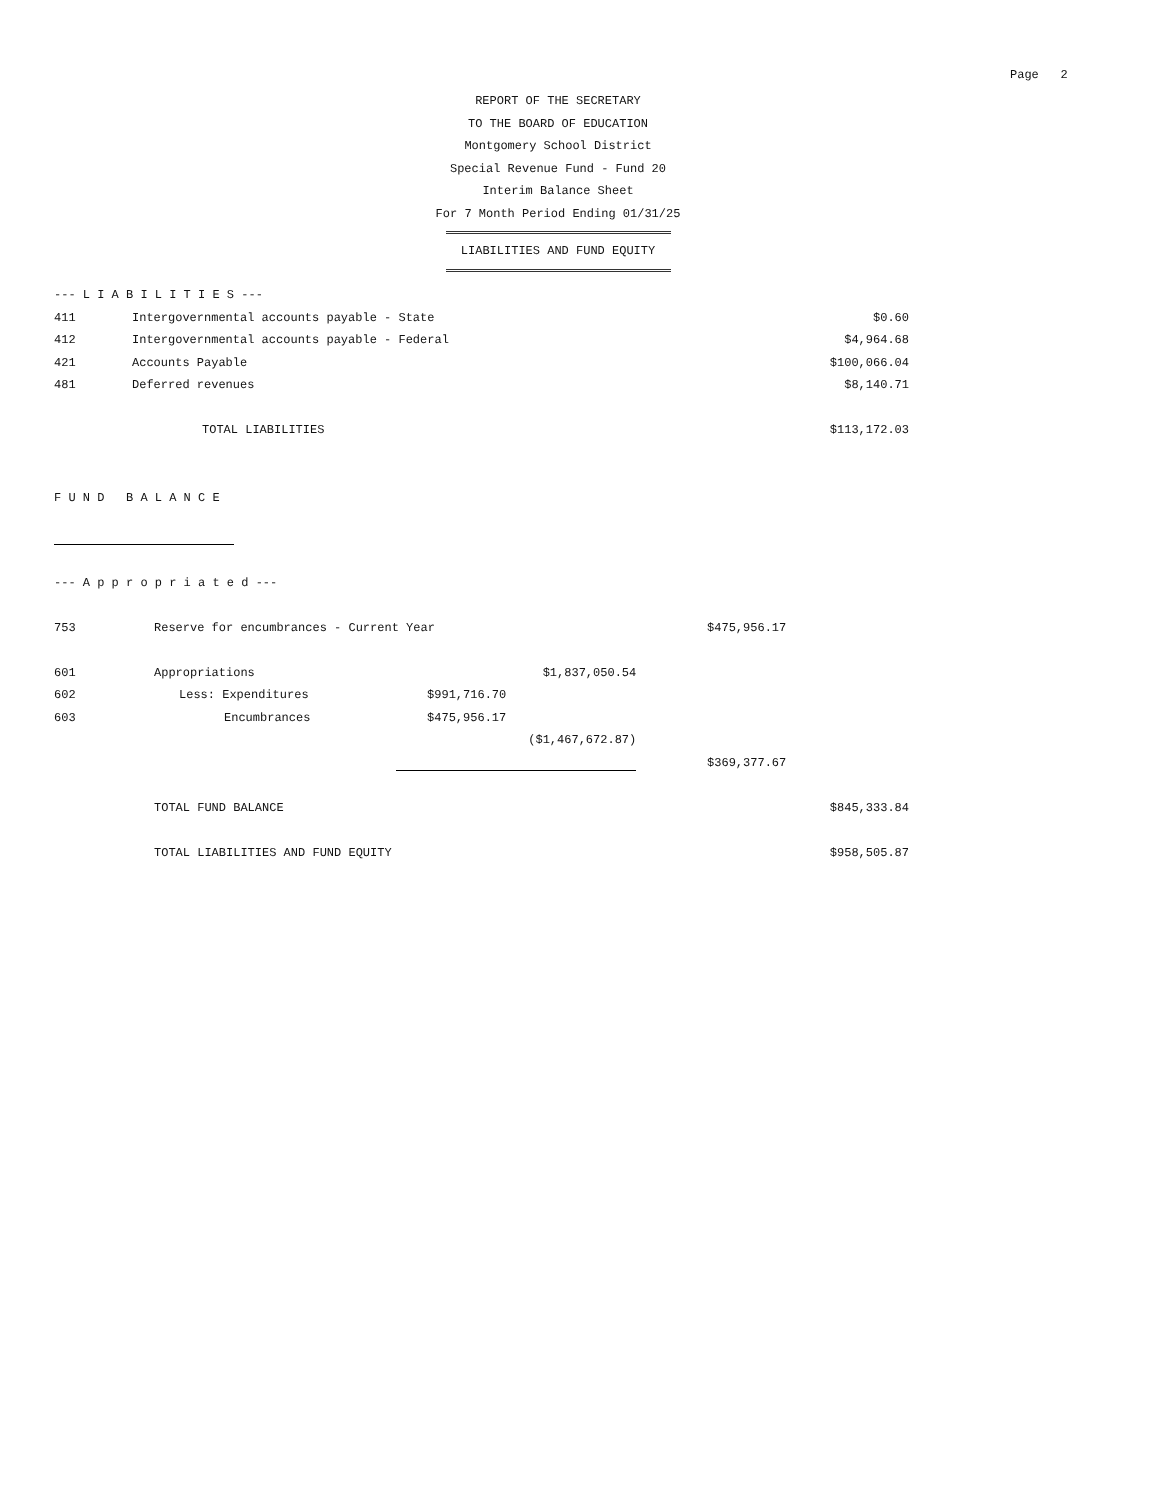Page 2
REPORT OF THE SECRETARY
TO THE BOARD OF EDUCATION
Montgomery School District
Special Revenue Fund - Fund 20
Interim Balance Sheet
For 7 Month Period Ending 01/31/25
LIABILITIES AND FUND EQUITY
| --- L I A B I L I T I E S --- | | |
| 411 | Intergovernmental accounts payable - State | $0.60 |
| 412 | Intergovernmental accounts payable - Federal | $4,964.68 |
| 421 | Accounts Payable | $100,066.04 |
| 481 | Deferred revenues | $8,140.71 |
| | TOTAL LIABILITIES | $113,172.03 |
| F U N D B A L A N C E | | | | | |
| --- A p p r o p r i a t e d --- | | | | | |
| 753 | Reserve for encumbrances - Current Year | | | $475,956.17 | |
| 601 | Appropriations | | $1,837,050.54 | | |
| 602 | Less: Expenditures | $991,716.70 | | | |
| 603 | Encumbrances | $475,956.17 | | | |
| | | | ($1,467,672.87) | | |
| | | | | $369,377.67 | |
| | TOTAL FUND BALANCE | | | | $845,333.84 |
| | TOTAL LIABILITIES AND FUND EQUITY | | | | $958,505.87 |